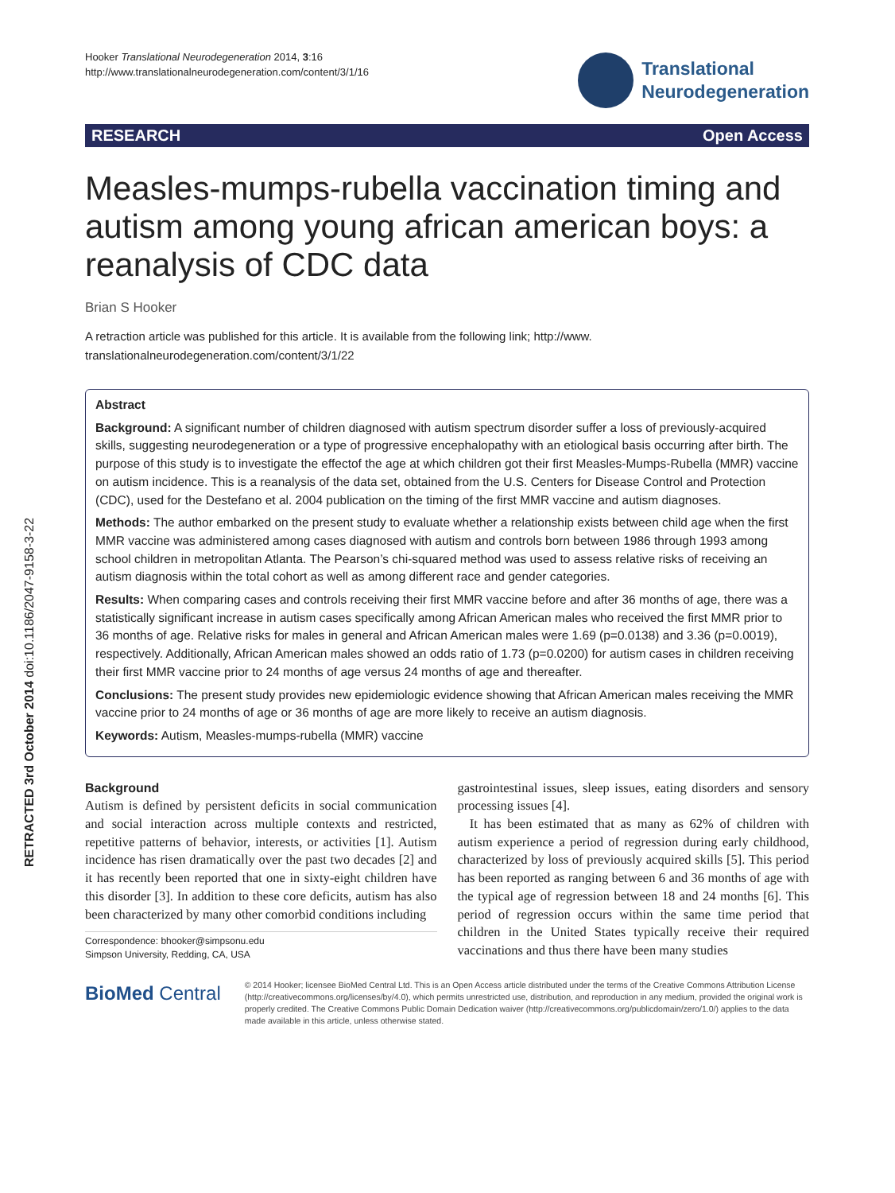RETRACTED 3rd October 2014 doi:10.1186/2047-9158-3-22
Hooker Translational Neurodegeneration 2014, 3:16
http://www.translationalneurodegeneration.com/content/3/1/16
Translational
Neurodegeneration
RESEARCH Open Access
Measles-mumps-rubella vaccination timing and autism among young african american boys: a reanalysis of CDC data
Brian S Hooker
A retraction article was published for this article. It is available from the following link; http://www.
translationalneurodegeneration.com/content/3/1/22
Abstract
Background: A significant number of children diagnosed with autism spectrum disorder suffer a loss of previously-acquired skills, suggesting neurodegeneration or a type of progressive encephalopathy with an etiological basis occurring after birth. The purpose of this study is to investigate the effectof the age at which children got their first Measles-Mumps-Rubella (MMR) vaccine on autism incidence. This is a reanalysis of the data set, obtained from the U.S. Centers for Disease Control and Protection (CDC), used for the Destefano et al. 2004 publication on the timing of the first MMR vaccine and autism diagnoses.
Methods: The author embarked on the present study to evaluate whether a relationship exists between child age when the first MMR vaccine was administered among cases diagnosed with autism and controls born between 1986 through 1993 among school children in metropolitan Atlanta. The Pearson’s chi-squared method was used to assess relative risks of receiving an autism diagnosis within the total cohort as well as among different race and gender categories.
Results: When comparing cases and controls receiving their first MMR vaccine before and after 36 months of age, there was a statistically significant increase in autism cases specifically among African American males who received the first MMR prior to 36 months of age. Relative risks for males in general and African American males were 1.69 (p=0.0138) and 3.36 (p=0.0019), respectively. Additionally, African American males showed an odds ratio of 1.73 (p=0.0200) for autism cases in children receiving their first MMR vaccine prior to 24 months of age versus 24 months of age and thereafter.
Conclusions: The present study provides new epidemiologic evidence showing that African American males receiving the MMR vaccine prior to 24 months of age or 36 months of age are more likely to receive an autism diagnosis.
Keywords: Autism, Measles-mumps-rubella (MMR) vaccine
Background
Autism is defined by persistent deficits in social communication and social interaction across multiple contexts and restricted, repetitive patterns of behavior, interests, or activities [1]. Autism incidence has risen dramatically over the past two decades [2] and it has recently been reported that one in sixty-eight children have this disorder [3]. In addition to these core deficits, autism has also been characterized by many other comorbid conditions including
Correspondence: bhooker@simpsonu.edu
Simpson University, Redding, CA, USA
gastrointestinal issues, sleep issues, eating disorders and sensory processing issues [4].
It has been estimated that as many as 62% of children with autism experience a period of regression during early childhood, characterized by loss of previously acquired skills [5]. This period has been reported as ranging between 6 and 36 months of age with the typical age of regression between 18 and 24 months [6]. This period of regression occurs within the same time period that children in the United States typically receive their required vaccinations and thus there have been many studies
BioMed Central
© 2014 Hooker; licensee BioMed Central Ltd. This is an Open Access article distributed under the terms of the Creative Commons Attribution License (http://creativecommons.org/licenses/by/4.0), which permits unrestricted use, distribution, and reproduction in any medium, provided the original work is properly credited. The Creative Commons Public Domain Dedication waiver (http://creativecommons.org/publicdomain/zero/1.0/) applies to the data made available in this article, unless otherwise stated.